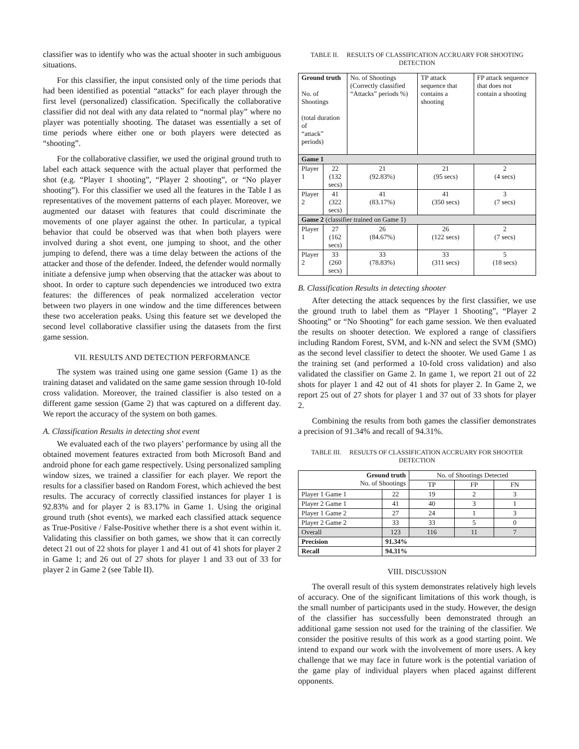classifier was to identify who was the actual shooter in such ambiguous situations.
For this classifier, the input consisted only of the time periods that had been identified as potential “attacks” for each player through the first level (personalized) classification. Specifically the collaborative classifier did not deal with any data related to “normal play” where no player was potentially shooting. The dataset was essentially a set of time periods where either one or both players were detected as “shooting”.
For the collaborative classifier, we used the original ground truth to label each attack sequence with the actual player that performed the shot (e.g. “Player 1 shooting”, “Player 2 shooting”, or “No player shooting”). For this classifier we used all the features in the Table I as representatives of the movement patterns of each player. Moreover, we augmented our dataset with features that could discriminate the movements of one player against the other. In particular, a typical behavior that could be observed was that when both players were involved during a shot event, one jumping to shoot, and the other jumping to defend, there was a time delay between the actions of the attacker and those of the defender. Indeed, the defender would normally initiate a defensive jump when observing that the attacker was about to shoot. In order to capture such dependencies we introduced two extra features: the differences of peak normalized acceleration vector between two players in one window and the time differences between these two acceleration peaks. Using this feature set we developed the second level collaborative classifier using the datasets from the first game session.
VII. RESULTS AND DETECTION PERFORMANCE
The system was trained using one game session (Game 1) as the training dataset and validated on the same game session through 10-fold cross validation. Moreover, the trained classifier is also tested on a different game session (Game 2) that was captured on a different day. We report the accuracy of the system on both games.
A. Classification Results in detecting shot event
We evaluated each of the two players’ performance by using all the obtained movement features extracted from both Microsoft Band and android phone for each game respectively. Using personalized sampling window sizes, we trained a classifier for each player. We report the results for a classifier based on Random Forest, which achieved the best results. The accuracy of correctly classified instances for player 1 is 92.83% and for player 2 is 83.17% in Game 1. Using the original ground truth (shot events), we marked each classified attack sequence as True-Positive / False-Positive whether there is a shot event within it. Validating this classifier on both games, we show that it can correctly detect 21 out of 22 shots for player 1 and 41 out of 41 shots for player 2 in Game 1; and 26 out of 27 shots for player 1 and 33 out of 33 for player 2 in Game 2 (see Table II).
TABLE II. RESULTS OF CLASSIFICATION ACCRUARY FOR SHOOTING DETECTION
| Ground truth No. of Shootings (total duration of “attack” periods) | | No. of Shootings (Correctly classified “Attacks” periods %) | TP attack sequence that contains a shooting | FP attack sequence that does not contain a shooting |
| Game 1 | | | | |
| Player 1 | 22 (132 secs) | 21 (92.83%) | 21 (95 secs) | 2 (4 secs) |
| Player 2 | 41 (322 secs) | 41 (83.17%) | 41 (350 secs) | 3 (7 secs) |
| Game 2 (classifier trained on Game 1) | | | | |
| Player 1 | 27 (162 secs) | 26 (84.67%) | 26 (122 secs) | 2 (7 secs) |
| Player 2 | 33 (260 secs) | 33 (78.83%) | 33 (311 secs) | 5 (18 secs) |
B. Classification Results in detecting shooter
After detecting the attack sequences by the first classifier, we use the ground truth to label them as “Player 1 Shooting”, “Player 2 Shooting” or “No Shooting” for each game session. We then evaluated the results on shooter detection. We explored a range of classifiers including Random Forest, SVM, and k-NN and select the SVM (SMO) as the second level classifier to detect the shooter. We used Game 1 as the training set (and performed a 10-fold cross validation) and also validated the classifier on Game 2. In game 1, we report 21 out of 22 shots for player 1 and 42 out of 41 shots for player 2. In Game 2, we report 25 out of 27 shots for player 1 and 37 out of 33 shots for player 2.
Combining the results from both games the classifier demonstrates a precision of 91.34% and recall of 94.31%.
TABLE III. RESULTS OF CLASSIFICATION ACCRUARY FOR SHOOTER DETECTION
| Ground truth No. of Shootings | | No. of Shootings Detected | | |
| | | TP | FP | FN |
| Player 1 Game 1 | 22 | 19 | 2 | 3 |
| Player 2 Game 1 | 41 | 40 | 3 | 1 |
| Player 1 Game 2 | 27 | 24 | 1 | 3 |
| Player 2 Game 2 | 33 | 33 | 5 | 0 |
| Overall | 123 | 116 | 11 | 7 |
| Precision | 91.34% | | | |
| Recall | 94.31% | | | |
VIII. DISCUSSION
The overall result of this system demonstrates relatively high levels of accuracy. One of the significant limitations of this work though, is the small number of participants used in the study. However, the design of the classifier has successfully been demonstrated through an additional game session not used for the training of the classifier. We consider the positive results of this work as a good starting point. We intend to expand our work with the involvement of more users. A key challenge that we may face in future work is the potential variation of the game play of individual players when placed against different opponents.